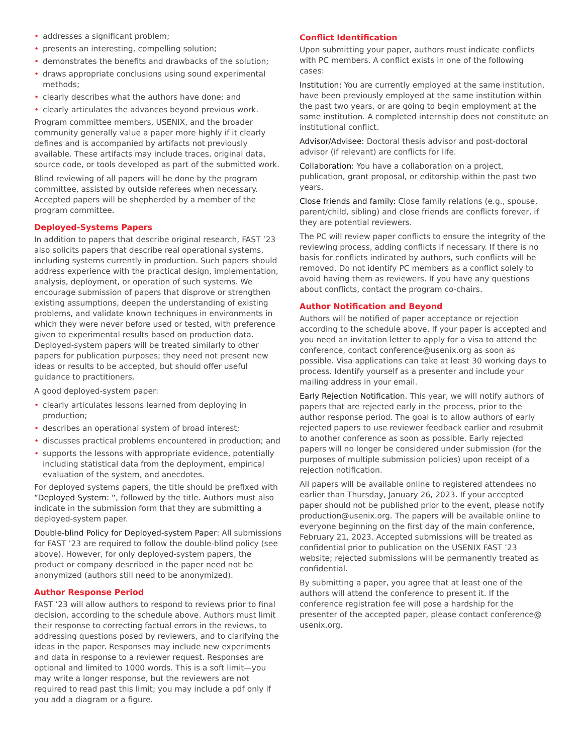• addresses a significant problem;
• presents an interesting, compelling solution;
• demonstrates the benefits and drawbacks of the solution;
• draws appropriate conclusions using sound experimental methods;
• clearly describes what the authors have done; and
• clearly articulates the advances beyond previous work.
Program committee members, USENIX, and the broader community generally value a paper more highly if it clearly defines and is accompanied by artifacts not previously available. These artifacts may include traces, original data, source code, or tools developed as part of the submitted work.
Blind reviewing of all papers will be done by the program committee, assisted by outside referees when necessary. Accepted papers will be shepherded by a member of the program committee.
Deployed-Systems Papers
In addition to papers that describe original research, FAST ’23 also solicits papers that describe real operational systems, including systems currently in production. Such papers should address experience with the practical design, implementation, analysis, deployment, or operation of such systems. We encourage submission of papers that disprove or strengthen existing assumptions, deepen the understanding of existing problems, and validate known techniques in environments in which they were never before used or tested, with preference given to experimental results based on production data. Deployed-system papers will be treated similarly to other papers for publication purposes; they need not present new ideas or results to be accepted, but should offer useful guidance to practitioners.
A good deployed-system paper:
• clearly articulates lessons learned from deploying in production;
• describes an operational system of broad interest;
• discusses practical problems encountered in production; and
• supports the lessons with appropriate evidence, potentially including statistical data from the deployment, empirical evaluation of the system, and anecdotes.
For deployed systems papers, the title should be prefixed with “Deployed System: “, followed by the title. Authors must also indicate in the submission form that they are submitting a deployed-system paper.
Double-blind Policy for Deployed-system Paper: All submissions for FAST ’23 are required to follow the double-blind policy (see above). However, for only deployed-system papers, the product or company described in the paper need not be anonymized (authors still need to be anonymized).
Author Response Period
FAST ’23 will allow authors to respond to reviews prior to final decision, according to the schedule above. Authors must limit their response to correcting factual errors in the reviews, to addressing questions posed by reviewers, and to clarifying the ideas in the paper. Responses may include new experiments and data in response to a reviewer request. Responses are optional and limited to 1000 words. This is a soft limit—you may write a longer response, but the reviewers are not required to read past this limit; you may include a pdf only if you add a diagram or a figure.
Conflict Identification
Upon submitting your paper, authors must indicate conflicts with PC members. A conflict exists in one of the following cases:
Institution: You are currently employed at the same institution, have been previously employed at the same institution within the past two years, or are going to begin employment at the same institution. A completed internship does not constitute an institutional conflict.
Advisor/Advisee: Doctoral thesis advisor and post-doctoral advisor (if relevant) are conflicts for life.
Collaboration: You have a collaboration on a project, publication, grant proposal, or editorship within the past two years.
Close friends and family: Close family relations (e.g., spouse, parent/child, sibling) and close friends are conflicts forever, if they are potential reviewers.
The PC will review paper conflicts to ensure the integrity of the reviewing process, adding conflicts if necessary. If there is no basis for conflicts indicated by authors, such conflicts will be removed. Do not identify PC members as a conflict solely to avoid having them as reviewers. If you have any questions about conflicts, contact the program co-chairs.
Author Notification and Beyond
Authors will be notified of paper acceptance or rejection according to the schedule above. If your paper is accepted and you need an invitation letter to apply for a visa to attend the conference, contact conference@usenix.org as soon as possible. Visa applications can take at least 30 working days to process. Identify yourself as a presenter and include your mailing address in your email.
Early Rejection Notification. This year, we will notify authors of papers that are rejected early in the process, prior to the author response period. The goal is to allow authors of early rejected papers to use reviewer feedback earlier and resubmit to another conference as soon as possible. Early rejected papers will no longer be considered under submission (for the purposes of multiple submission policies) upon receipt of a rejection notification.
All papers will be available online to registered attendees no earlier than Thursday, January 26, 2023. If your accepted paper should not be published prior to the event, please notify production@usenix.org. The papers will be available online to everyone beginning on the first day of the main conference, February 21, 2023. Accepted submissions will be treated as confidential prior to publication on the USENIX FAST ’23 website; rejected submissions will be permanently treated as confidential.
By submitting a paper, you agree that at least one of the authors will attend the conference to present it. If the conference registration fee will pose a hardship for the presenter of the accepted paper, please contact conference@ usenix.org.